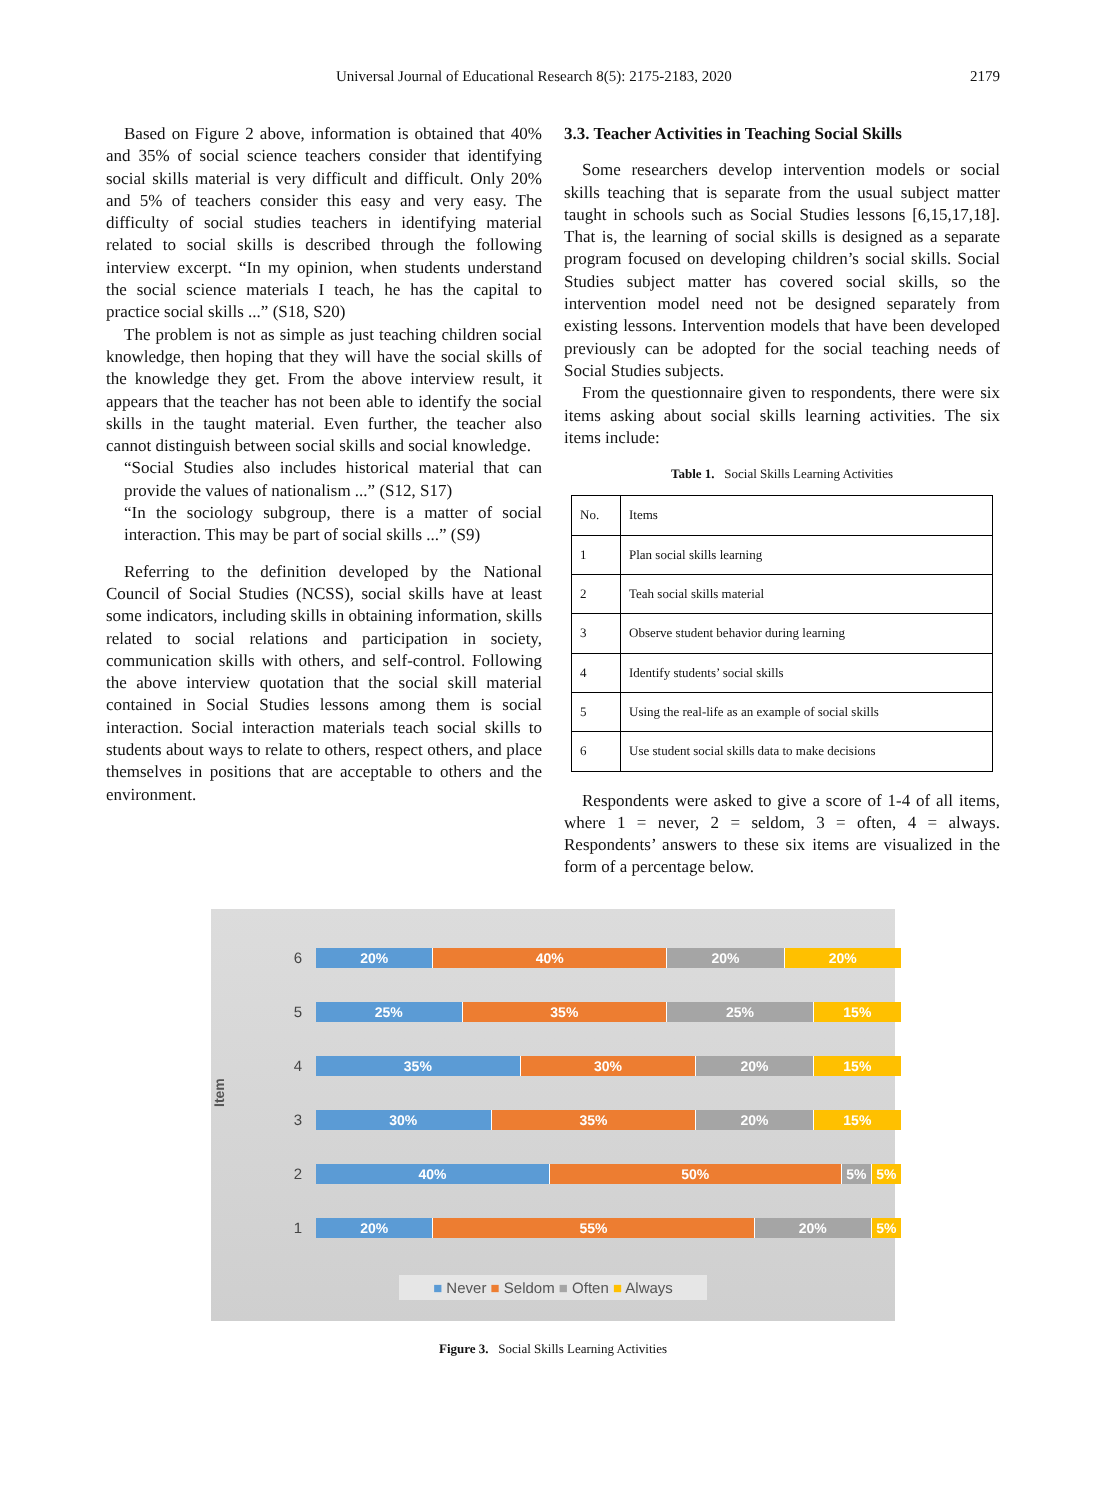Universal Journal of Educational Research 8(5): 2175-2183, 2020 2179
Based on Figure 2 above, information is obtained that 40% and 35% of social science teachers consider that identifying social skills material is very difficult and difficult. Only 20% and 5% of teachers consider this easy and very easy. The difficulty of social studies teachers in identifying material related to social skills is described through the following interview excerpt. “In my opinion, when students understand the social science materials I teach, he has the capital to practice social skills ...” (S18, S20)
The problem is not as simple as just teaching children social knowledge, then hoping that they will have the social skills of the knowledge they get. From the above interview result, it appears that the teacher has not been able to identify the social skills in the taught material. Even further, the teacher also cannot distinguish between social skills and social knowledge.
“Social Studies also includes historical material that can provide the values of nationalism ...” (S12, S17)
“In the sociology subgroup, there is a matter of social interaction. This may be part of social skills ...” (S9)
Referring to the definition developed by the National Council of Social Studies (NCSS), social skills have at least some indicators, including skills in obtaining information, skills related to social relations and participation in society, communication skills with others, and self-control. Following the above interview quotation that the social skill material contained in Social Studies lessons among them is social interaction. Social interaction materials teach social skills to students about ways to relate to others, respect others, and place themselves in positions that are acceptable to others and the environment.
3.3. Teacher Activities in Teaching Social Skills
Some researchers develop intervention models or social skills teaching that is separate from the usual subject matter taught in schools such as Social Studies lessons [6,15,17,18]. That is, the learning of social skills is designed as a separate program focused on developing children’s social skills. Social Studies subject matter has covered social skills, so the intervention model need not be designed separately from existing lessons. Intervention models that have been developed previously can be adopted for the social teaching needs of Social Studies subjects.
From the questionnaire given to respondents, there were six items asking about social skills learning activities. The six items include:
Table 1. Social Skills Learning Activities
| No. | Items |
| 1 | Plan social skills learning |
| 2 | Teah social skills material |
| 3 | Observe student behavior during learning |
| 4 | Identify students’ social skills |
| 5 | Using the real-life as an example of social skills |
| 6 | Use student social skills data to make decisions |
Respondents were asked to give a score of 1-4 of all items, where 1 = never, 2 = seldom, 3 = often, 4 = always. Respondents’ answers to these six items are visualized in the form of a percentage below.
Item
6
20% 40% 20% 20%
5
25% 35% 25% 15%
4
35% 30% 20% 15%
3
30% 35% 20% 15%
2
40% 50% 5% 5%
1
20% 55% 20% 5%
■ Never ■ Seldom ■ Often ■ Always
Figure 3. Social Skills Learning Activities